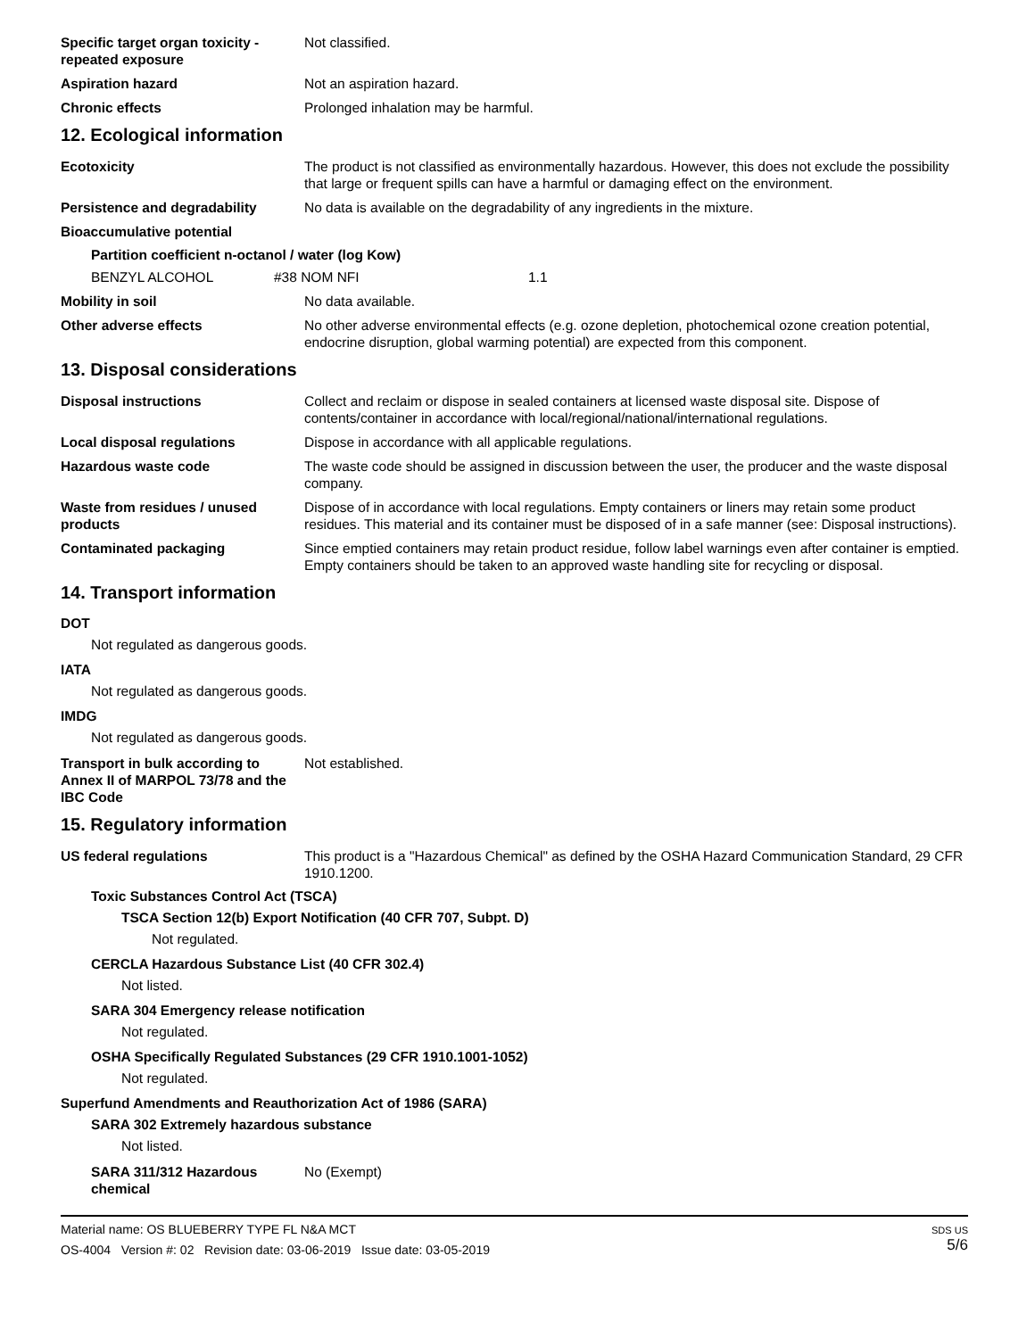Specific target organ toxicity - repeated exposure
Not classified.
Aspiration hazard Not an aspiration hazard.
Chronic effects Prolonged inhalation may be harmful.
12. Ecological information
Ecotoxicity The product is not classified as environmentally hazardous. However, this does not exclude the possibility that large or frequent spills can have a harmful or damaging effect on the environment.
Persistence and degradability No data is available on the degradability of any ingredients in the mixture.
Bioaccumulative potential
Partition coefficient n-octanol / water (log Kow)
BENZYL ALCOHOL #38 NOM NFI 1.1
Mobility in soil No data available.
Other adverse effects No other adverse environmental effects (e.g. ozone depletion, photochemical ozone creation potential, endocrine disruption, global warming potential) are expected from this component.
13. Disposal considerations
Disposal instructions Collect and reclaim or dispose in sealed containers at licensed waste disposal site. Dispose of contents/container in accordance with local/regional/national/international regulations.
Local disposal regulations Dispose in accordance with all applicable regulations.
Hazardous waste code The waste code should be assigned in discussion between the user, the producer and the waste disposal company.
Waste from residues / unused products
Dispose of in accordance with local regulations. Empty containers or liners may retain some product residues. This material and its container must be disposed of in a safe manner (see: Disposal instructions).
Contaminated packaging Since emptied containers may retain product residue, follow label warnings even after container is emptied. Empty containers should be taken to an approved waste handling site for recycling or disposal.
14. Transport information
DOT
Not regulated as dangerous goods.
IATA
Not regulated as dangerous goods.
IMDG
Not regulated as dangerous goods.
Transport in bulk according to Annex II of MARPOL 73/78 and the IBC Code
Not established.
15. Regulatory information
US federal regulations This product is a "Hazardous Chemical" as defined by the OSHA Hazard Communication Standard, 29 CFR 1910.1200.
Toxic Substances Control Act (TSCA)
TSCA Section 12(b) Export Notification (40 CFR 707, Subpt. D)
Not regulated.
CERCLA Hazardous Substance List (40 CFR 302.4)
Not listed.
SARA 304 Emergency release notification
Not regulated.
OSHA Specifically Regulated Substances (29 CFR 1910.1001-1052)
Not regulated.
Superfund Amendments and Reauthorization Act of 1986 (SARA)
SARA 302 Extremely hazardous substance
Not listed.
SARA 311/312 Hazardous chemical
No (Exempt)
Material name: OS BLUEBERRY TYPE FL N&A MCT
OS-4004 Version #: 02 Revision date: 03-06-2019 Issue date: 03-05-2019
SDS US
5/6